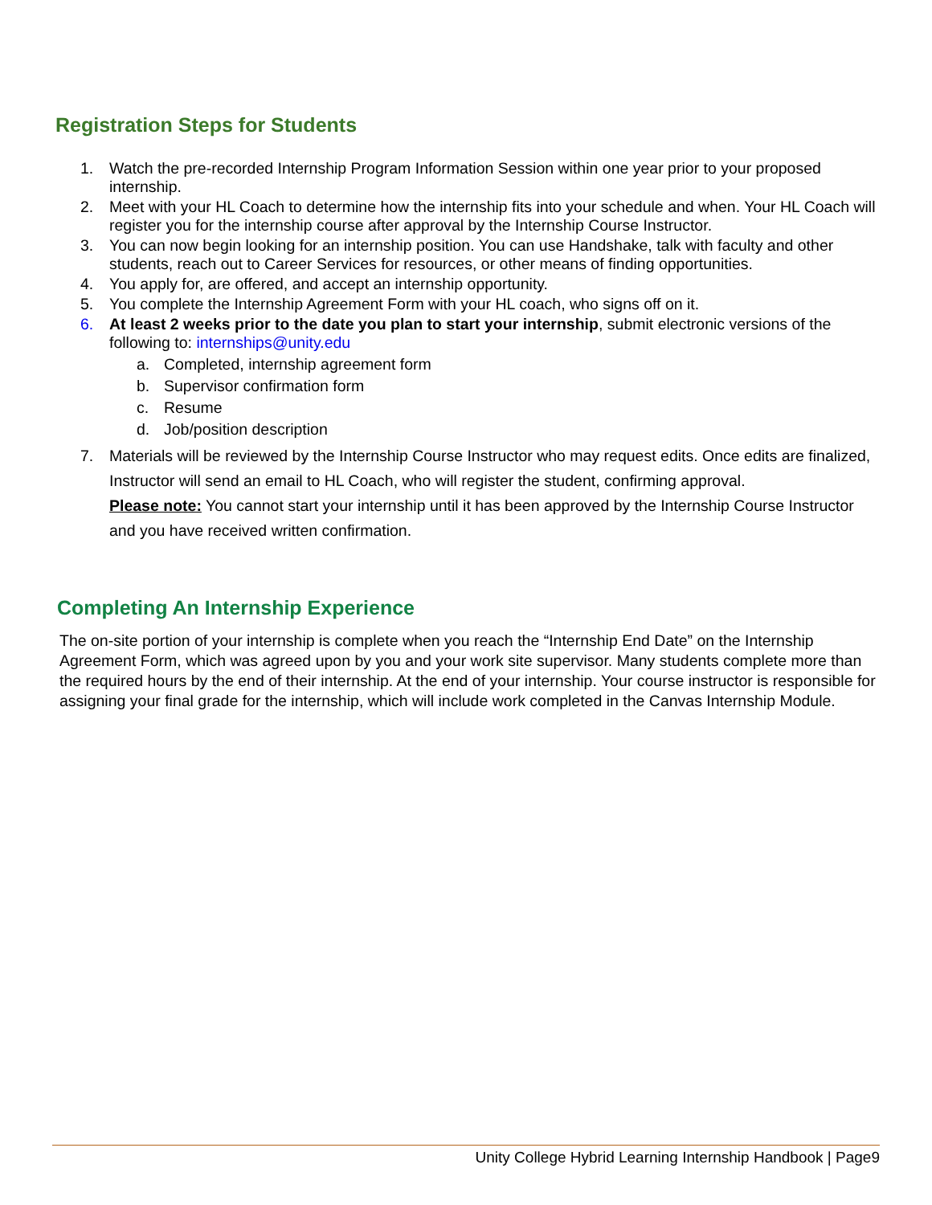Registration Steps for Students
1. Watch the pre-recorded Internship Program Information Session within one year prior to your proposed internship.
2. Meet with your HL Coach to determine how the internship fits into your schedule and when. Your HL Coach will register you for the internship course after approval by the Internship Course Instructor.
3. You can now begin looking for an internship position. You can use Handshake, talk with faculty and other students, reach out to Career Services for resources, or other means of finding opportunities.
4. You apply for, are offered, and accept an internship opportunity.
5. You complete the Internship Agreement Form with your HL coach, who signs off on it.
6. At least 2 weeks prior to the date you plan to start your internship, submit electronic versions of the following to: internships@unity.edu
a. Completed, internship agreement form
b. Supervisor confirmation form
c. Resume
d. Job/position description
7. Materials will be reviewed by the Internship Course Instructor who may request edits. Once edits are finalized, Instructor will send an email to HL Coach, who will register the student, confirming approval.
Please note: You cannot start your internship until it has been approved by the Internship Course Instructor and you have received written confirmation.
Completing An Internship Experience
The on-site portion of your internship is complete when you reach the “Internship End Date” on the Internship Agreement Form, which was agreed upon by you and your work site supervisor. Many students complete more than the required hours by the end of their internship. At the end of your internship. Your course instructor is responsible for assigning your final grade for the internship, which will include work completed in the Canvas Internship Module.
Unity College Hybrid Learning Internship Handbook | Page9